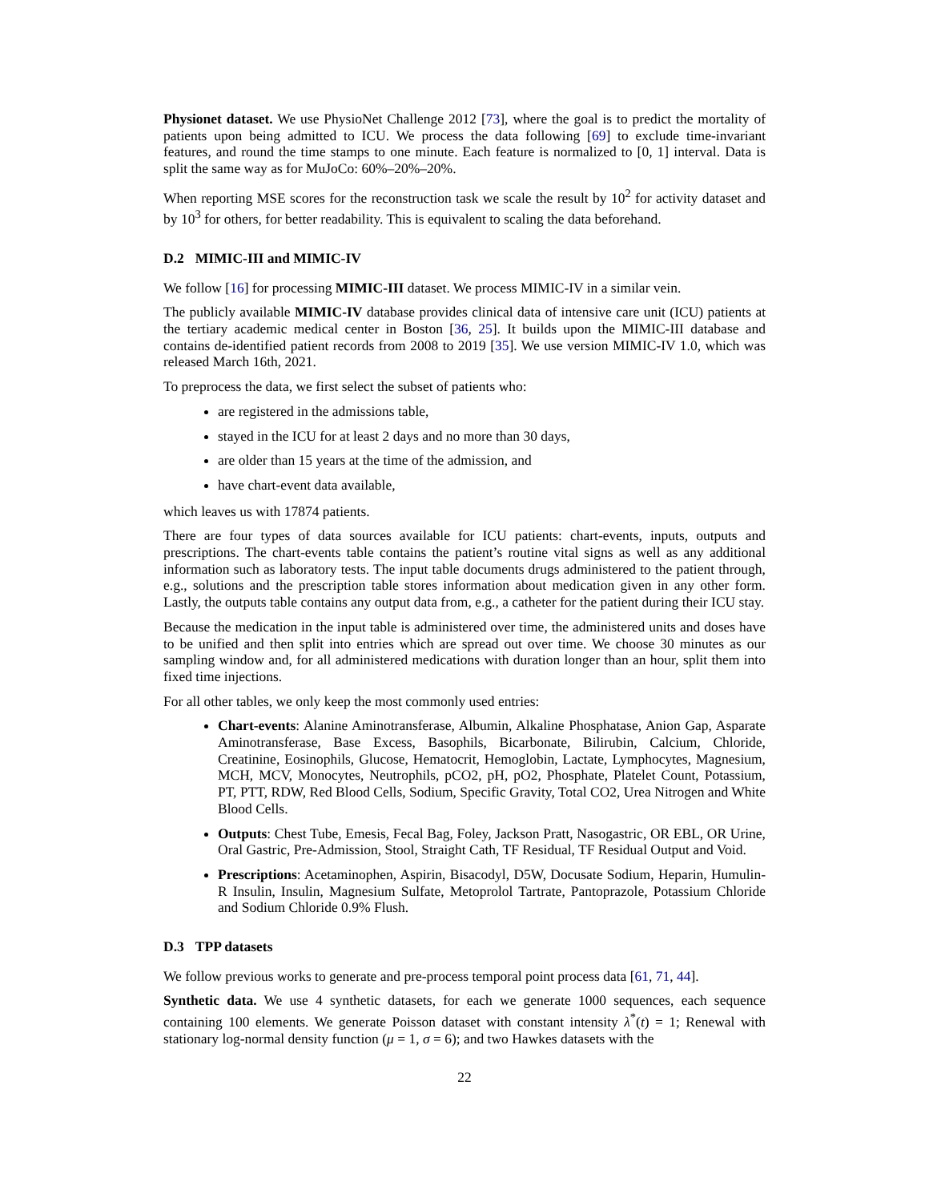Physionet dataset. We use PhysioNet Challenge 2012 [73], where the goal is to predict the mortality of patients upon being admitted to ICU. We process the data following [69] to exclude time-invariant features, and round the time stamps to one minute. Each feature is normalized to [0, 1] interval. Data is split the same way as for MuJoCo: 60%–20%–20%.
When reporting MSE scores for the reconstruction task we scale the result by 10<sup>2</sup> for activity dataset and by 10<sup>3</sup> for others, for better readability. This is equivalent to scaling the data beforehand.
D.2 MIMIC-III and MIMIC-IV
We follow [16] for processing MIMIC-III dataset. We process MIMIC-IV in a similar vein.
The publicly available MIMIC-IV database provides clinical data of intensive care unit (ICU) patients at the tertiary academic medical center in Boston [36, 25]. It builds upon the MIMIC-III database and contains de-identified patient records from 2008 to 2019 [35]. We use version MIMIC-IV 1.0, which was released March 16th, 2021.
To preprocess the data, we first select the subset of patients who:
are registered in the admissions table,
stayed in the ICU for at least 2 days and no more than 30 days,
are older than 15 years at the time of the admission, and
have chart-event data available,
which leaves us with 17874 patients.
There are four types of data sources available for ICU patients: chart-events, inputs, outputs and prescriptions. The chart-events table contains the patient’s routine vital signs as well as any additional information such as laboratory tests. The input table documents drugs administered to the patient through, e.g., solutions and the prescription table stores information about medication given in any other form. Lastly, the outputs table contains any output data from, e.g., a catheter for the patient during their ICU stay.
Because the medication in the input table is administered over time, the administered units and doses have to be unified and then split into entries which are spread out over time. We choose 30 minutes as our sampling window and, for all administered medications with duration longer than an hour, split them into fixed time injections.
For all other tables, we only keep the most commonly used entries:
Chart-events: Alanine Aminotransferase, Albumin, Alkaline Phosphatase, Anion Gap, Asparate Aminotransferase, Base Excess, Basophils, Bicarbonate, Bilirubin, Calcium, Chloride, Creatinine, Eosinophils, Glucose, Hematocrit, Hemoglobin, Lactate, Lymphocytes, Magnesium, MCH, MCV, Monocytes, Neutrophils, pCO2, pH, pO2, Phosphate, Platelet Count, Potassium, PT, PTT, RDW, Red Blood Cells, Sodium, Specific Gravity, Total CO2, Urea Nitrogen and White Blood Cells.
Outputs: Chest Tube, Emesis, Fecal Bag, Foley, Jackson Pratt, Nasogastric, OR EBL, OR Urine, Oral Gastric, Pre-Admission, Stool, Straight Cath, TF Residual, TF Residual Output and Void.
Prescriptions: Acetaminophen, Aspirin, Bisacodyl, D5W, Docusate Sodium, Heparin, Humulin-R Insulin, Insulin, Magnesium Sulfate, Metoprolol Tartrate, Pantoprazole, Potassium Chloride and Sodium Chloride 0.9% Flush.
D.3 TPP datasets
We follow previous works to generate and pre-process temporal point process data [61, 71, 44].
Synthetic data. We use 4 synthetic datasets, for each we generate 1000 sequences, each sequence containing 100 elements. We generate Poisson dataset with constant intensity λ<sup>*</sup>(t) = 1; Renewal with stationary log-normal density function (μ = 1, σ = 6); and two Hawkes datasets with the
22